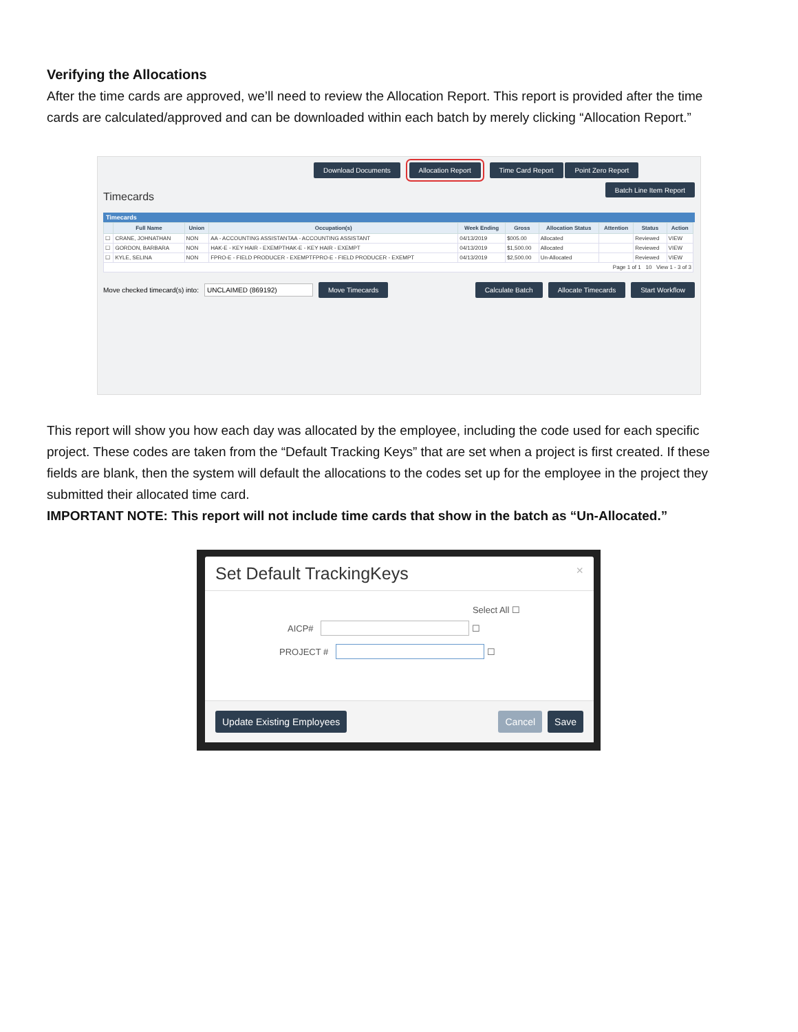Verifying the Allocations
After the time cards are approved, we’ll need to review the Allocation Report. This report is provided after the time cards are calculated/approved and can be downloaded within each batch by merely clicking “Allocation Report.”
Download Documents Allocation Report Time Card Report Point Zero Report
Timecards Batch Line Item Report
Timecards
| | Full Name | Union | Occupation(s) | Week Ending | Gross | Allocation Status | Attention | Status | Action |
| --- | --- | --- | --- | --- | --- | --- | --- | --- | --- |
| ☐ | CRANE, JOHNATHAN | NON | AA - ACCOUNTING ASSISTANTAA - ACCOUNTING ASSISTANT | 04/13/2019 | $005.00 | Allocated | | Reviewed | VIEW |
| ☐ | GORDON, BARBARA | NON | HAK-E - KEY HAIR - EXEMPTHAK-E - KEY HAIR - EXEMPT | 04/13/2019 | $1,500.00 | Allocated | | Reviewed | VIEW |
| ☐ | KYLE, SELINA | NON | FPRO-E - FIELD PRODUCER - EXEMPTFPRO-E - FIELD PRODUCER - EXEMPT | 04/13/2019 | $2,500.00 | Un-Allocated | | Reviewed | VIEW |
| Page 1 of 1 10 View 1 - 3 of 3 | | | | | | | | | |
Move checked timecard(s) into: UNCLAIMED (869192) Move Timecards Calculate Batch Allocate Timecards Start Workflow
This report will show you how each day was allocated by the employee, including the code used for each specific project. These codes are taken from the “Default Tracking Keys” that are set when a project is first created. If these fields are blank, then the system will default the allocations to the codes set up for the employee in the project they submitted their allocated time card.
IMPORTANT NOTE: This report will not include time cards that show in the batch as “Un-Allocated.”
Set Default TrackingKeys ×
Select All ☐
AICP# ☐
PROJECT # ☐
Update Existing Employees Cancel Save